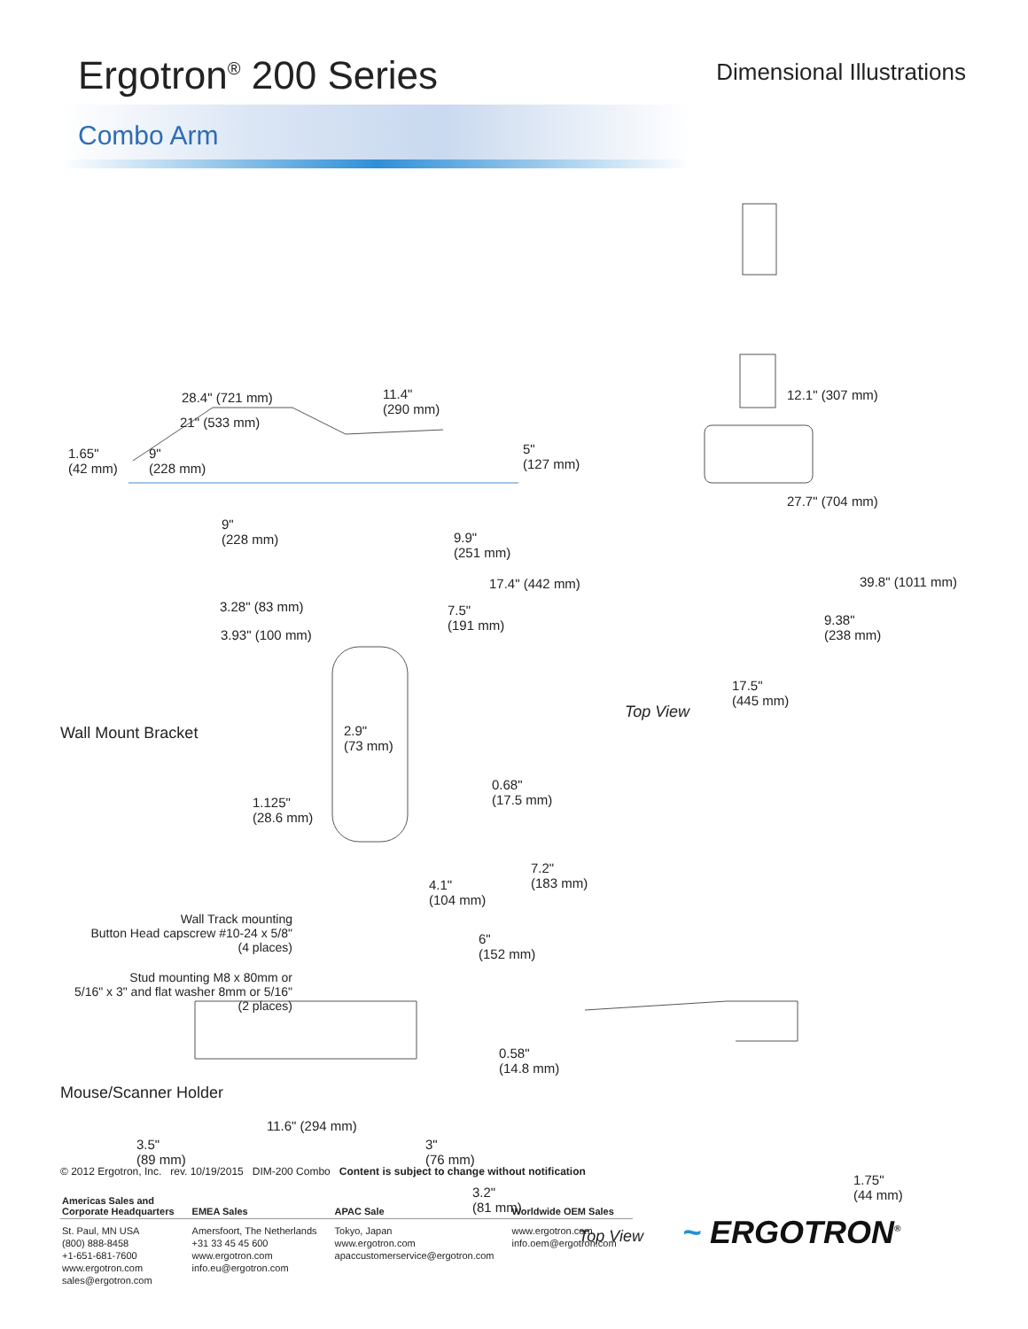Ergotron<sup>®</sup> 200 Series
Dimensional Illustrations
Combo Arm
28.4" (721 mm) 11.4"
(290 mm)
21" (533 mm)
1.65"
(42 mm)
9"
(228 mm)
5"
(127 mm)
9"
(228 mm) 9.9"
(251 mm)
17.4" (442 mm)
3.28" (83 mm) 7.5"
(191 mm)
3.93" (100 mm)
12.1" (307 mm)
27.7" (704 mm)
39.8" (1011 mm)
9.38"
(238 mm)
17.5"
(445 mm)
Top View
Wall Mount Bracket 2.9"
(73 mm)
0.68"
(17.5 mm) 1.125"
(28.6 mm)
7.2"
(183 mm) 4.1"
(104 mm)
Wall Track mounting
Button Head capscrew #10-24 x 5/8"
(4 places)
6"
(152 mm)
Stud mounting M8 x 80mm or
5/16" x 3" and flat washer 8mm or 5/16"
(2 places)
0.58"
(14.8 mm)
Mouse/Scanner Holder
11.6" (294 mm)
3.5"
(89 mm)
3"
(76 mm)
3.2"
(81 mm)
1.75"
(44 mm)
Top View
© 2012 Ergotron, Inc. rev. 10/19/2015 DIM-200 Combo Content is subject to change without notification
| Americas Sales and Corporate Headquarters | EMEA Sales | APAC Sale | Worldwide OEM Sales |
| --- | --- | --- | --- |
| St. Paul, MN USA (800) 888-8458 +1-651-681-7600 www.ergotron.com sales@ergotron.com | Amersfoort, The Netherlands +31 33 45 45 600 www.ergotron.com info.eu@ergotron.com | Tokyo, Japan www.ergotron.com apaccustomerservice@ergotron.com | www.ergotron.com info.oem@ergotron.com |
~ ERGOTRON<sup>®</sup>